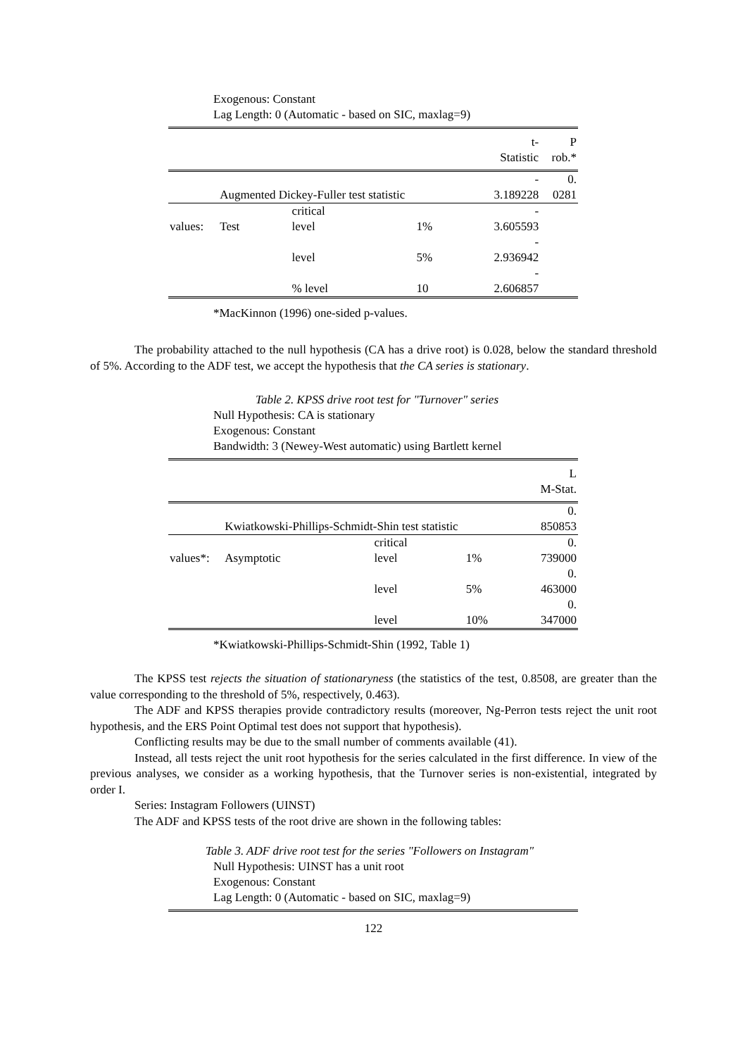Exogenous: Constant
Lag Length: 0 (Automatic - based on SIC, maxlag=9)
| | | | | t- Statistic | P rob.* |
| | Augmented Dickey-Fuller test statistic | | | - 3.189228 | 0. 0281 |
| values: | Test | critical level | 1% | - 3.605593 | |
| | | level | 5% | - 2.936942 | |
| | | % level | 10 | - 2.606857 | |
*MacKinnon (1996) one-sided p-values.
The probability attached to the null hypothesis (CA has a drive root) is 0.028, below the standard threshold of 5%. According to the ADF test, we accept the hypothesis that the CA series is stationary.
Table 2. KPSS drive root test for "Turnover" series
Null Hypothesis: CA is stationary
Exogenous: Constant
Bandwidth: 3 (Newey-West automatic) using Bartlett kernel
| | | | | L M-Stat. |
| | Kwiatkowski-Phillips-Schmidt-Shin test statistic | | | 0. 850853 |
| values*: | Asymptotic | critical level | 1% | 0. 739000 |
| | | level | 5% | 0. 463000 |
| | | level | 10% | 0. 347000 |
*Kwiatkowski-Phillips-Schmidt-Shin (1992, Table 1)
The KPSS test rejects the situation of stationaryness (the statistics of the test, 0.8508, are greater than the value corresponding to the threshold of 5%, respectively, 0.463).
The ADF and KPSS therapies provide contradictory results (moreover, Ng-Perron tests reject the unit root hypothesis, and the ERS Point Optimal test does not support that hypothesis).
Conflicting results may be due to the small number of comments available (41).
Instead, all tests reject the unit root hypothesis for the series calculated in the first difference. In view of the previous analyses, we consider as a working hypothesis, that the Turnover series is non-existential, integrated by order I.
Series: Instagram Followers (UINST)
The ADF and KPSS tests of the root drive are shown in the following tables:
Table 3. ADF drive root test for the series "Followers on Instagram"
Null Hypothesis: UINST has a unit root
Exogenous: Constant
Lag Length: 0 (Automatic - based on SIC, maxlag=9)
122